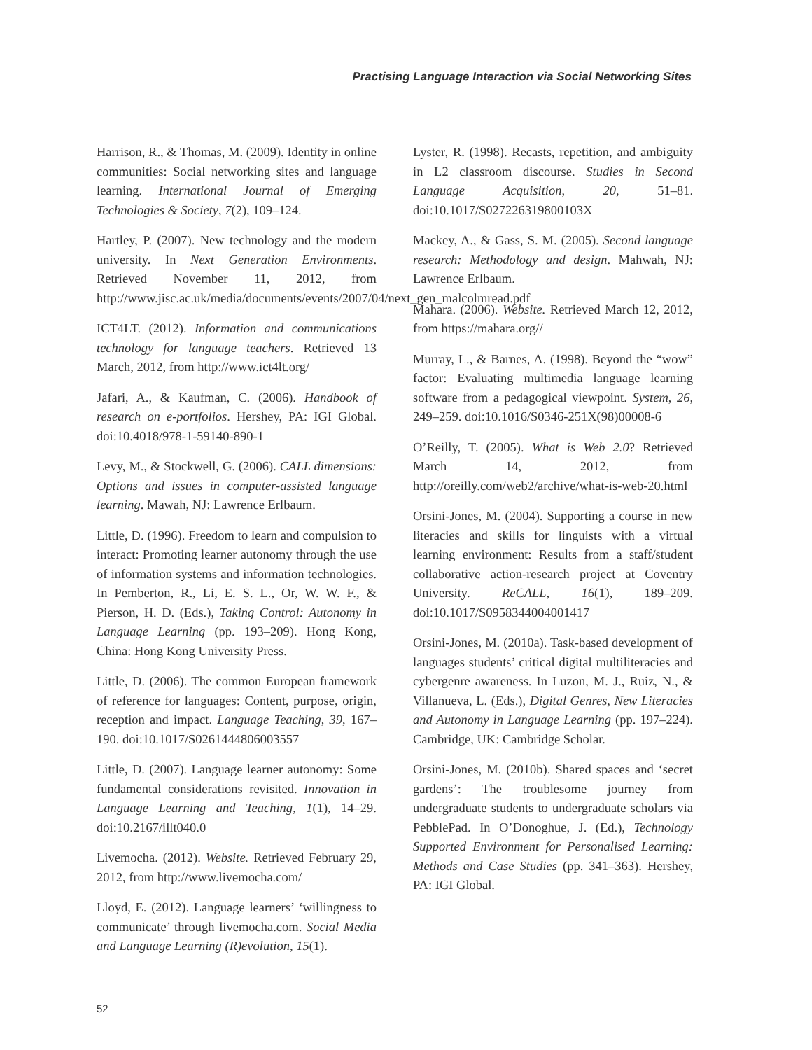Practising Language Interaction via Social Networking Sites
Harrison, R., & Thomas, M. (2009). Identity in online communities: Social networking sites and language learning. International Journal of Emerging Technologies & Society, 7(2), 109–124.
Hartley, P. (2007). New technology and the modern university. In Next Generation Environments. Retrieved November 11, 2012, from http://www.jisc.ac.uk/media/documents/events/2007/04/next_gen_malcolmread.pdf
ICT4LT. (2012). Information and communications technology for language teachers. Retrieved 13 March, 2012, from http://www.ict4lt.org/
Jafari, A., & Kaufman, C. (2006). Handbook of research on e-portfolios. Hershey, PA: IGI Global. doi:10.4018/978-1-59140-890-1
Levy, M., & Stockwell, G. (2006). CALL dimensions: Options and issues in computer-assisted language learning. Mawah, NJ: Lawrence Erlbaum.
Little, D. (1996). Freedom to learn and compulsion to interact: Promoting learner autonomy through the use of information systems and information technologies. In Pemberton, R., Li, E. S. L., Or, W. W. F., & Pierson, H. D. (Eds.), Taking Control: Autonomy in Language Learning (pp. 193–209). Hong Kong, China: Hong Kong University Press.
Little, D. (2006). The common European framework of reference for languages: Content, purpose, origin, reception and impact. Language Teaching, 39, 167–190. doi:10.1017/S0261444806003557
Little, D. (2007). Language learner autonomy: Some fundamental considerations revisited. Innovation in Language Learning and Teaching, 1(1), 14–29. doi:10.2167/illt040.0
Livemocha. (2012). Website. Retrieved February 29, 2012, from http://www.livemocha.com/
Lloyd, E. (2012). Language learners’ ‘willingness to communicate’ through livemocha.com. Social Media and Language Learning (R)evolution, 15(1).
Lyster, R. (1998). Recasts, repetition, and ambiguity in L2 classroom discourse. Studies in Second Language Acquisition, 20, 51–81. doi:10.1017/S027226319800103X
Mackey, A., & Gass, S. M. (2005). Second language research: Methodology and design. Mahwah, NJ: Lawrence Erlbaum.
Mahara. (2006). Website. Retrieved March 12, 2012, from https://mahara.org//
Murray, L., & Barnes, A. (1998). Beyond the “wow” factor: Evaluating multimedia language learning software from a pedagogical viewpoint. System, 26, 249–259. doi:10.1016/S0346-251X(98)00008-6
O’Reilly, T. (2005). What is Web 2.0? Retrieved March 14, 2012, from http://oreilly.com/web2/archive/what-is-web-20.html
Orsini-Jones, M. (2004). Supporting a course in new literacies and skills for linguists with a virtual learning environment: Results from a staff/student collaborative action-research project at Coventry University. ReCALL, 16(1), 189–209. doi:10.1017/S0958344004001417
Orsini-Jones, M. (2010a). Task-based development of languages students’ critical digital multiliteracies and cybergenre awareness. In Luzon, M. J., Ruiz, N., & Villanueva, L. (Eds.), Digital Genres, New Literacies and Autonomy in Language Learning (pp. 197–224). Cambridge, UK: Cambridge Scholar.
Orsini-Jones, M. (2010b). Shared spaces and ‘secret gardens’: The troublesome journey from undergraduate students to undergraduate scholars via PebblePad. In O’Donoghue, J. (Ed.), Technology Supported Environment for Personalised Learning: Methods and Case Studies (pp. 341–363). Hershey, PA: IGI Global.
52